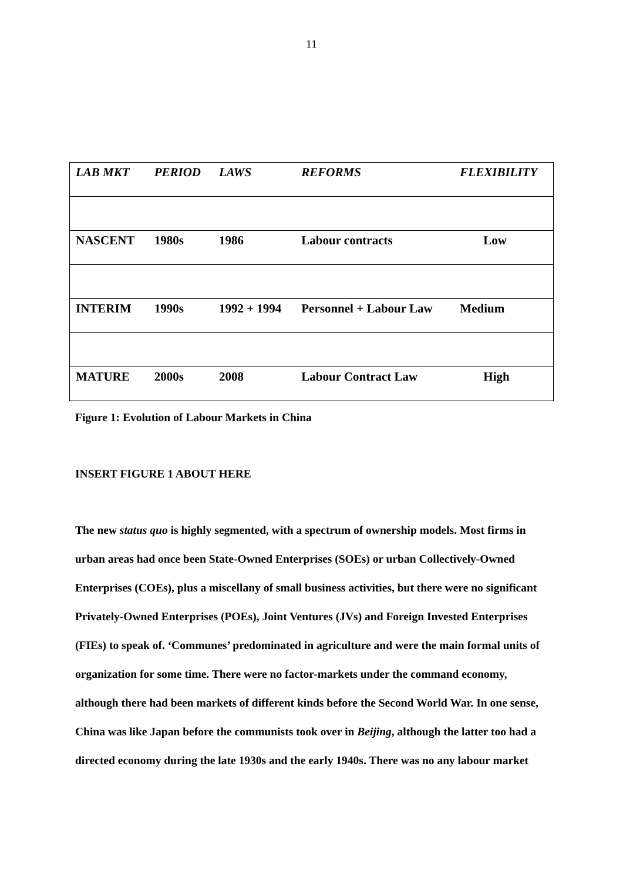11
| LAB MKT | PERIOD | LAWS | REFORMS | FLEXIBILITY |
| --- | --- | --- | --- | --- |
| NASCENT | 1980s | 1986 | Labour contracts | Low |
| INTERIM | 1990s | 1992 + 1994 | Personnel + Labour Law | Medium |
| MATURE | 2000s | 2008 | Labour Contract Law | High |
Figure 1: Evolution of Labour Markets in China
INSERT FIGURE 1 ABOUT HERE
The new status quo is highly segmented, with a spectrum of ownership models. Most firms in urban areas had once been State-Owned Enterprises (SOEs) or urban Collectively-Owned Enterprises (COEs), plus a miscellany of small business activities, but there were no significant Privately-Owned Enterprises (POEs), Joint Ventures (JVs) and Foreign Invested Enterprises (FIEs) to speak of. ‘Communes’ predominated in agriculture and were the main formal units of organization for some time. There were no factor-markets under the command economy, although there had been markets of different kinds before the Second World War. In one sense, China was like Japan before the communists took over in Beijing, although the latter too had a directed economy during the late 1930s and the early 1940s. There was no any labour market